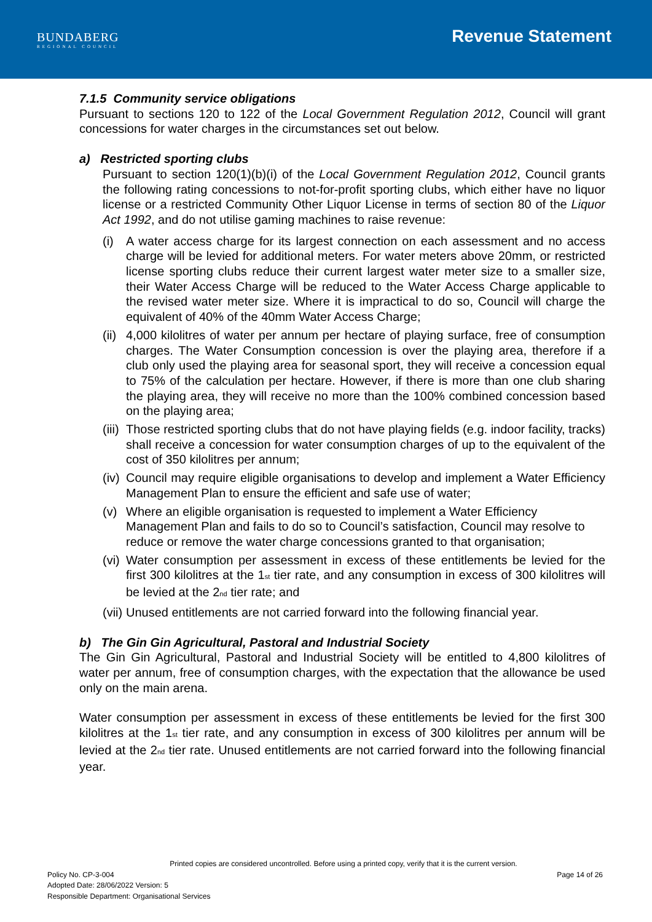BUNDABERG
REGIONAL COUNCIL
Revenue Statement
7.1.5 Community service obligations
Pursuant to sections 120 to 122 of the Local Government Regulation 2012, Council will grant concessions for water charges in the circumstances set out below.
a) Restricted sporting clubs
Pursuant to section 120(1)(b)(i) of the Local Government Regulation 2012, Council grants the following rating concessions to not-for-profit sporting clubs, which either have no liquor license or a restricted Community Other Liquor License in terms of section 80 of the Liquor Act 1992, and do not utilise gaming machines to raise revenue:
(i) A water access charge for its largest connection on each assessment and no access charge will be levied for additional meters. For water meters above 20mm, or restricted license sporting clubs reduce their current largest water meter size to a smaller size, their Water Access Charge will be reduced to the Water Access Charge applicable to the revised water meter size. Where it is impractical to do so, Council will charge the equivalent of 40% of the 40mm Water Access Charge;
(ii) 4,000 kilolitres of water per annum per hectare of playing surface, free of consumption charges. The Water Consumption concession is over the playing area, therefore if a club only used the playing area for seasonal sport, they will receive a concession equal to 75% of the calculation per hectare. However, if there is more than one club sharing the playing area, they will receive no more than the 100% combined concession based on the playing area;
(iii) Those restricted sporting clubs that do not have playing fields (e.g. indoor facility, tracks) shall receive a concession for water consumption charges of up to the equivalent of the cost of 350 kilolitres per annum;
(iv) Council may require eligible organisations to develop and implement a Water Efficiency Management Plan to ensure the efficient and safe use of water;
(v) Where an eligible organisation is requested to implement a Water Efficiency Management Plan and fails to do so to Council’s satisfaction, Council may resolve to reduce or remove the water charge concessions granted to that organisation;
(vi) Water consumption per assessment in excess of these entitlements be levied for the first 300 kilolitres at the 1<sub>st</sub> tier rate, and any consumption in excess of 300 kilolitres will be levied at the 2<sub>nd</sub> tier rate; and
(vii) Unused entitlements are not carried forward into the following financial year.
b) The Gin Gin Agricultural, Pastoral and Industrial Society
The Gin Gin Agricultural, Pastoral and Industrial Society will be entitled to 4,800 kilolitres of water per annum, free of consumption charges, with the expectation that the allowance be used only on the main arena.
Water consumption per assessment in excess of these entitlements be levied for the first 300 kilolitres at the 1<sub>st</sub> tier rate, and any consumption in excess of 300 kilolitres per annum will be levied at the 2<sub>nd</sub> tier rate. Unused entitlements are not carried forward into the following financial year.
Printed copies are considered uncontrolled. Before using a printed copy, verify that it is the current version.
Policy No. CP-3-004 Page 14 of 26
Adopted Date: 28/06/2022 Version: 5
Responsible Department: Organisational Services